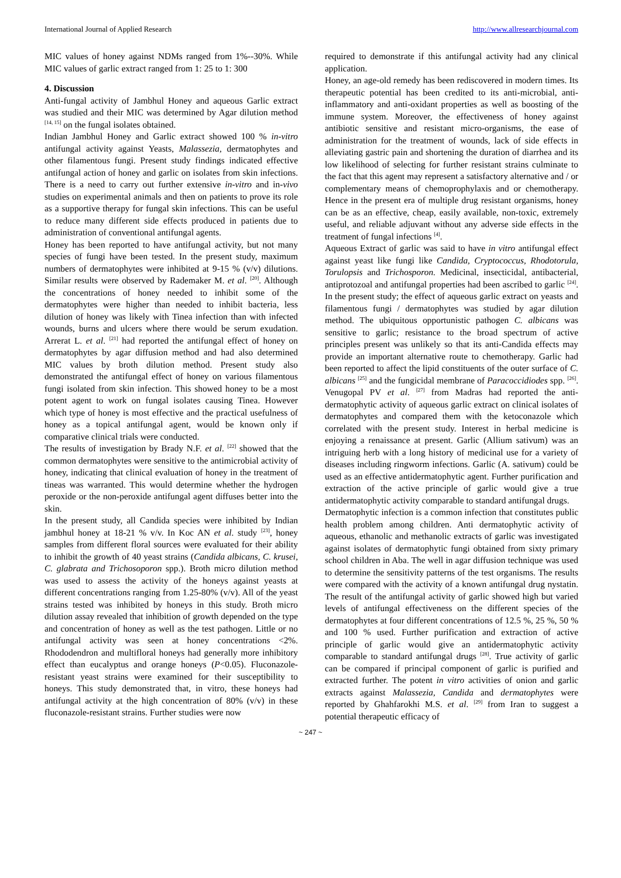International Journal of Applied Research http://www.allresearchjournal.com
MIC values of honey against NDMs ranged from 1%--30%. While MIC values of garlic extract ranged from 1: 25 to 1: 300
4. Discussion
Anti-fungal activity of Jambhul Honey and aqueous Garlic extract was studied and their MIC was determined by Agar dilution method <sup>[14, 15]</sup> on the fungal isolates obtained.
Indian Jambhul Honey and Garlic extract showed 100 % in-vitro antifungal activity against Yeasts, Malassezia, dermatophytes and other filamentous fungi. Present study findings indicated effective antifungal action of honey and garlic on isolates from skin infections. There is a need to carry out further extensive in-vitro and in-vivo studies on experimental animals and then on patients to prove its role as a supportive therapy for fungal skin infections. This can be useful to reduce many different side effects produced in patients due to administration of conventional antifungal agents.
Honey has been reported to have antifungal activity, but not many species of fungi have been tested. In the present study, maximum numbers of dermatophytes were inhibited at 9-15 % (v/v) dilutions. Similar results were observed by Rademaker M. et al. <sup>[20]</sup>. Although the concentrations of honey needed to inhibit some of the dermatophytes were higher than needed to inhibit bacteria, less dilution of honey was likely with Tinea infection than with infected wounds, burns and ulcers where there would be serum exudation. Arrerat L. et al. <sup>[21]</sup> had reported the antifungal effect of honey on dermatophytes by agar diffusion method and had also determined MIC values by broth dilution method. Present study also demonstrated the antifungal effect of honey on various filamentous fungi isolated from skin infection. This showed honey to be a most potent agent to work on fungal isolates causing Tinea. However which type of honey is most effective and the practical usefulness of honey as a topical antifungal agent, would be known only if comparative clinical trials were conducted.
The results of investigation by Brady N.F. et al. <sup>[22]</sup> showed that the common dermatophytes were sensitive to the antimicrobial activity of honey, indicating that clinical evaluation of honey in the treatment of tineas was warranted. This would determine whether the hydrogen peroxide or the non-peroxide antifungal agent diffuses better into the skin.
In the present study, all Candida species were inhibited by Indian jambhul honey at 18-21 % v/v. In Koc AN et al. study <sup>[23]</sup>, honey samples from different floral sources were evaluated for their ability to inhibit the growth of 40 yeast strains (Candida albicans, C. krusei, C. glabrata and Trichosoporon spp.). Broth micro dilution method was used to assess the activity of the honeys against yeasts at different concentrations ranging from 1.25-80% (v/v). All of the yeast strains tested was inhibited by honeys in this study. Broth micro dilution assay revealed that inhibition of growth depended on the type and concentration of honey as well as the test pathogen. Little or no antifungal activity was seen at honey concentrations <2%. Rhododendron and multifloral honeys had generally more inhibitory effect than eucalyptus and orange honeys (P<0.05). Fluconazole-resistant yeast strains were examined for their susceptibility to honeys. This study demonstrated that, in vitro, these honeys had antifungal activity at the high concentration of 80% (v/v) in these fluconazole-resistant strains. Further studies were now
required to demonstrate if this antifungal activity had any clinical application.
Honey, an age-old remedy has been rediscovered in modern times. Its therapeutic potential has been credited to its anti-microbial, anti-inflammatory and anti-oxidant properties as well as boosting of the immune system. Moreover, the effectiveness of honey against antibiotic sensitive and resistant micro-organisms, the ease of administration for the treatment of wounds, lack of side effects in alleviating gastric pain and shortening the duration of diarrhea and its low likelihood of selecting for further resistant strains culminate to the fact that this agent may represent a satisfactory alternative and / or complementary means of chemoprophylaxis and or chemotherapy. Hence in the present era of multiple drug resistant organisms, honey can be as an effective, cheap, easily available, non-toxic, extremely useful, and reliable adjuvant without any adverse side effects in the treatment of fungal infections <sup>[4]</sup>.
Aqueous Extract of garlic was said to have in vitro antifungal effect against yeast like fungi like Candida, Cryptococcus, Rhodotorula, Torulopsis and Trichosporon. Medicinal, insecticidal, antibacterial, antiprotozoal and antifungal properties had been ascribed to garlic <sup>[24]</sup>. In the present study; the effect of aqueous garlic extract on yeasts and filamentous fungi / dermatophytes was studied by agar dilution method. The ubiquitous opportunistic pathogen C. albicans was sensitive to garlic; resistance to the broad spectrum of active principles present was unlikely so that its anti-Candida effects may provide an important alternative route to chemotherapy. Garlic had been reported to affect the lipid constituents of the outer surface of C. albicans <sup>[25]</sup> and the fungicidal membrane of Paracoccidiodes spp. <sup>[26]</sup>. Venugopal PV et al. <sup>[27]</sup> from Madras had reported the anti-dermatophytic activity of aqueous garlic extract on clinical isolates of dermatophytes and compared them with the ketoconazole which correlated with the present study. Interest in herbal medicine is enjoying a renaissance at present. Garlic (Allium sativum) was an intriguing herb with a long history of medicinal use for a variety of diseases including ringworm infections. Garlic (A. sativum) could be used as an effective antidermatophytic agent. Further purification and extraction of the active principle of garlic would give a true antidermatophytic activity comparable to standard antifungal drugs.
Dermatophytic infection is a common infection that constitutes public health problem among children. Anti dermatophytic activity of aqueous, ethanolic and methanolic extracts of garlic was investigated against isolates of dermatophytic fungi obtained from sixty primary school children in Aba. The well in agar diffusion technique was used to determine the sensitivity patterns of the test organisms. The results were compared with the activity of a known antifungal drug nystatin. The result of the antifungal activity of garlic showed high but varied levels of antifungal effectiveness on the different species of the dermatophytes at four different concentrations of 12.5 %, 25 %, 50 % and 100 % used. Further purification and extraction of active principle of garlic would give an antidermatophytic activity comparable to standard antifungal drugs <sup>[28]</sup>. True activity of garlic can be compared if principal component of garlic is purified and extracted further. The potent in vitro activities of onion and garlic extracts against Malassezia, Candida and dermatophytes were reported by Ghahfarokhi M.S. et al. <sup>[29]</sup> from Iran to suggest a potential therapeutic efficacy of
~ 247 ~